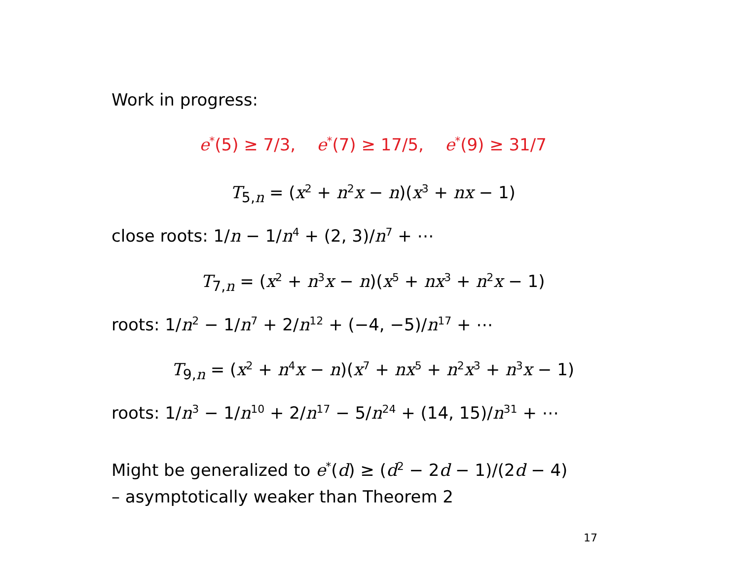Work in progress:
e<sup>*</sup>(5) ≥ 7/3, e<sup>*</sup>(7) ≥ 17/5, e<sup>*</sup>(9) ≥ 31/7
T<sub>5,n</sub> = (x<sup>2</sup> + n<sup>2</sup>x − n)(x<sup>3</sup> + nx − 1)
close roots: 1/n − 1/n<sup>4</sup> + (2, 3)/n<sup>7</sup> + ⋯
T<sub>7,n</sub> = (x<sup>2</sup> + n<sup>3</sup>x − n)(x<sup>5</sup> + nx<sup>3</sup> + n<sup>2</sup>x − 1)
roots: 1/n<sup>2</sup> − 1/n<sup>7</sup> + 2/n<sup>12</sup> + (−4, −5)/n<sup>17</sup> + ⋯
T<sub>9,n</sub> = (x<sup>2</sup> + n<sup>4</sup>x − n)(x<sup>7</sup> + nx<sup>5</sup> + n<sup>2</sup>x<sup>3</sup> + n<sup>3</sup>x − 1)
roots: 1/n<sup>3</sup> − 1/n<sup>10</sup> + 2/n<sup>17</sup> − 5/n<sup>24</sup> + (14, 15)/n<sup>31</sup> + ⋯
Might be generalized to e<sup>*</sup>(d) ≥ (d<sup>2</sup> − 2d − 1)/(2d − 4)
– asymptotically weaker than Theorem 2
17